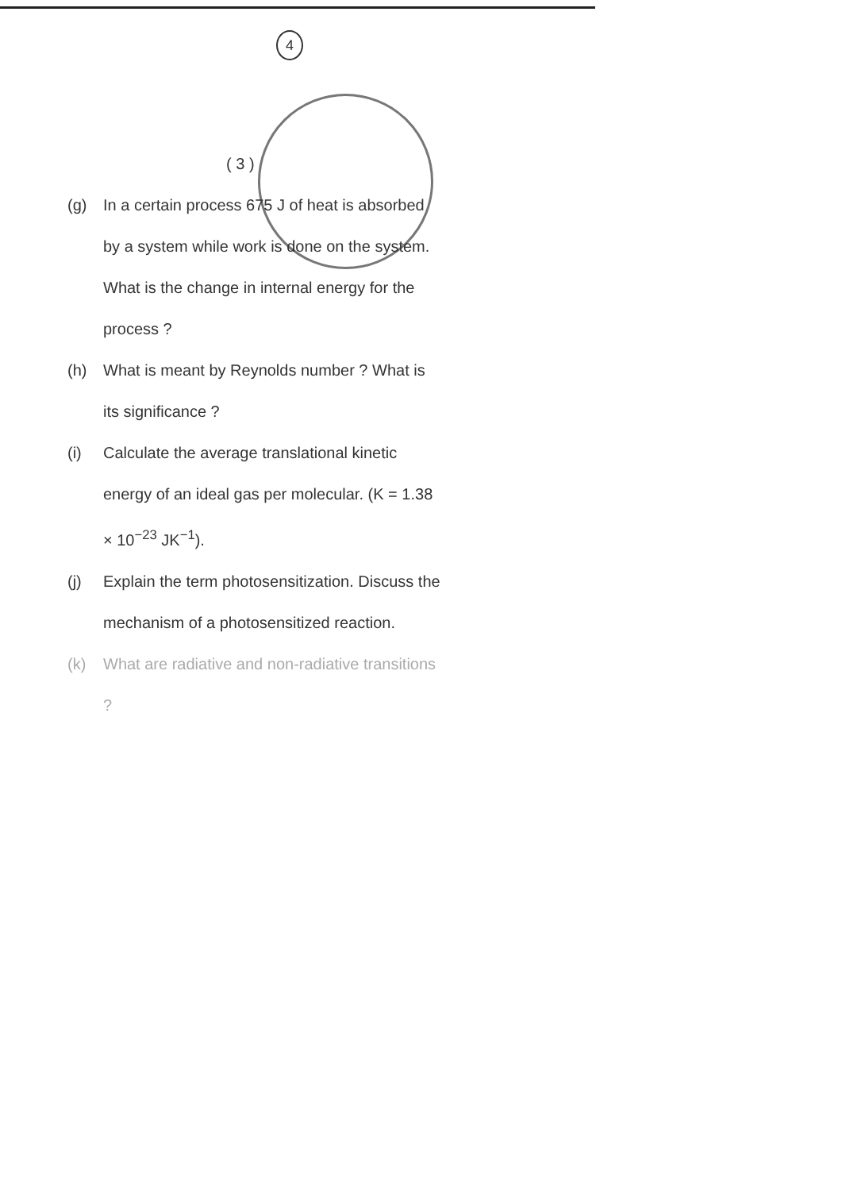4
( 3 )
(g) In a certain process 675 J of heat is absorbed by a system while work is done on the system. What is the change in internal energy for the process ?
(h) What is meant by Reynolds number ? What is its significance ?
(i) Calculate the average translational kinetic energy of an ideal gas per molecular. (K = 1.38 × 10<sup>−23</sup> JK<sup>−1</sup>).
(j) Explain the term photosensitization. Discuss the mechanism of a photosensitized reaction.
(k) What are radiative and non-radiative transitions ?